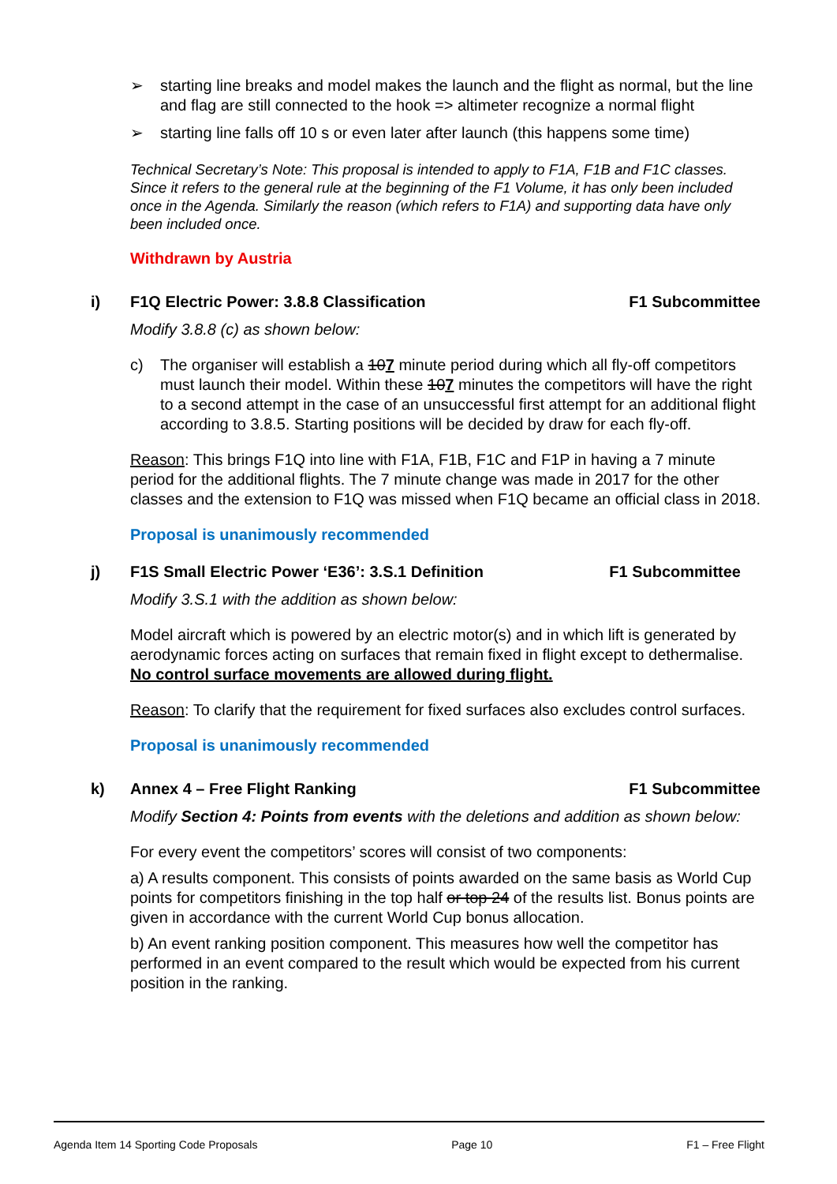➢ starting line breaks and model makes the launch and the flight as normal, but the line and flag are still connected to the hook => altimeter recognize a normal flight
➢ starting line falls off 10 s or even later after launch (this happens some time)
Technical Secretary’s Note: This proposal is intended to apply to F1A, F1B and F1C classes. Since it refers to the general rule at the beginning of the F1 Volume, it has only been included once in the Agenda. Similarly the reason (which refers to F1A) and supporting data have only been included once.
Withdrawn by Austria
i) F1Q Electric Power: 3.8.8 Classification F1 Subcommittee
Modify 3.8.8 (c) as shown below:
c) The organiser will establish a 107 minute period during which all fly-off competitors must launch their model. Within these 107 minutes the competitors will have the right to a second attempt in the case of an unsuccessful first attempt for an additional flight according to 3.8.5. Starting positions will be decided by draw for each fly-off.
Reason: This brings F1Q into line with F1A, F1B, F1C and F1P in having a 7 minute period for the additional flights. The 7 minute change was made in 2017 for the other classes and the extension to F1Q was missed when F1Q became an official class in 2018.
Proposal is unanimously recommended
j) F1S Small Electric Power ‘E36’: 3.S.1 Definition F1 Subcommittee
Modify 3.S.1 with the addition as shown below:
Model aircraft which is powered by an electric motor(s) and in which lift is generated by aerodynamic forces acting on surfaces that remain fixed in flight except to dethermalise. No control surface movements are allowed during flight.
Reason: To clarify that the requirement for fixed surfaces also excludes control surfaces.
Proposal is unanimously recommended
k) Annex 4 – Free Flight Ranking F1 Subcommittee
Modify Section 4: Points from events with the deletions and addition as shown below:
For every event the competitors’ scores will consist of two components:
a) A results component. This consists of points awarded on the same basis as World Cup points for competitors finishing in the top half or top 24 of the results list. Bonus points are given in accordance with the current World Cup bonus allocation.
b) An event ranking position component. This measures how well the competitor has performed in an event compared to the result which would be expected from his current position in the ranking.
Agenda Item 14 Sporting Code Proposals Page 10 F1 – Free Flight